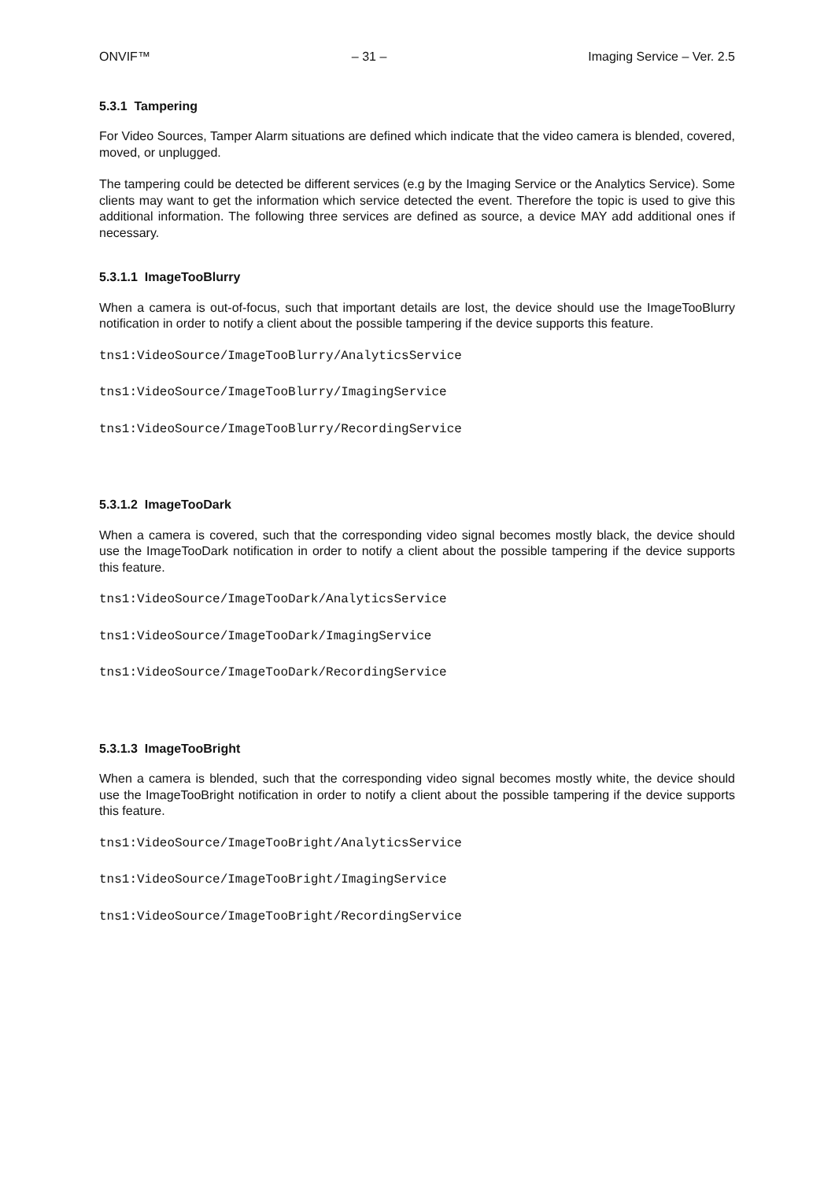ONVIF™ – 31 – Imaging Service – Ver. 2.5
5.3.1 Tampering
For Video Sources, Tamper Alarm situations are defined which indicate that the video camera is blended, covered, moved, or unplugged.
The tampering could be detected be different services (e.g by the Imaging Service or the Analytics Service). Some clients may want to get the information which service detected the event. Therefore the topic is used to give this additional information. The following three services are defined as source, a device MAY add additional ones if necessary.
5.3.1.1 ImageTooBlurry
When a camera is out-of-focus, such that important details are lost, the device should use the ImageTooBlurry notification in order to notify a client about the possible tampering if the device supports this feature.
tns1:VideoSource/ImageTooBlurry/AnalyticsService
tns1:VideoSource/ImageTooBlurry/ImagingService
tns1:VideoSource/ImageTooBlurry/RecordingService
5.3.1.2 ImageTooDark
When a camera is covered, such that the corresponding video signal becomes mostly black, the device should use the ImageTooDark notification in order to notify a client about the possible tampering if the device supports this feature.
tns1:VideoSource/ImageTooDark/AnalyticsService
tns1:VideoSource/ImageTooDark/ImagingService
tns1:VideoSource/ImageTooDark/RecordingService
5.3.1.3 ImageTooBright
When a camera is blended, such that the corresponding video signal becomes mostly white, the device should use the ImageTooBright notification in order to notify a client about the possible tampering if the device supports this feature.
tns1:VideoSource/ImageTooBright/AnalyticsService
tns1:VideoSource/ImageTooBright/ImagingService
tns1:VideoSource/ImageTooBright/RecordingService